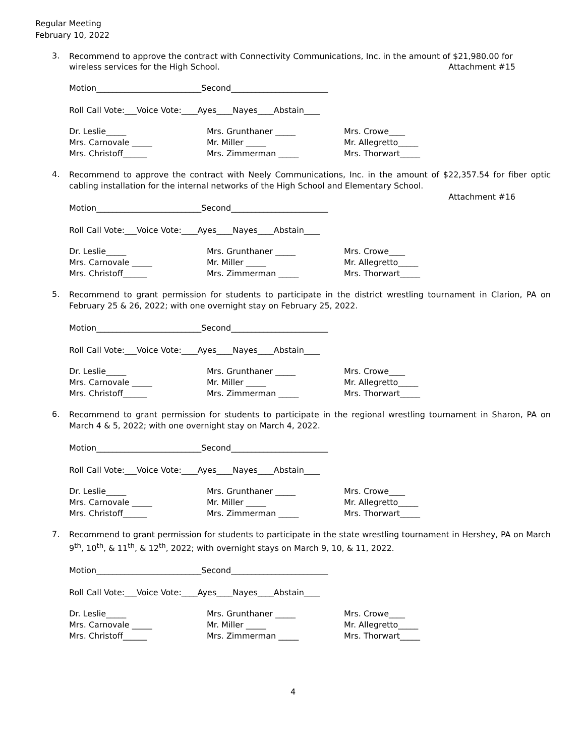Regular Meeting
February 10, 2022
3.
Recommend to approve the contract with Connectivity Communications, Inc. in the amount of $21,980.00 for
wireless services for the High School. Attachment #15
Motion__________________________Second________________________
Roll Call Vote:___Voice Vote:____Ayes____Nayes____Abstain____
Dr. Leslie_____
Mrs. Grunthaner _____
Mrs. Crowe____
Mrs. Carnovale _____
Mr. Miller _____
Mr. Allegretto_____
Mrs. Christoff______
Mrs. Zimmerman _____
Mrs. Thorwart_____
4.
Recommend to approve the contract with Neely Communications, Inc. in the amount of $22,357.54 for fiber optic cabling installation for the internal networks of the High School and Elementary School.
Attachment #16
Motion__________________________Second________________________
Roll Call Vote:___Voice Vote:____Ayes____Nayes____Abstain____
Dr. Leslie_____
Mrs. Grunthaner _____
Mrs. Crowe____
Mrs. Carnovale _____
Mr. Miller _____
Mr. Allegretto_____
Mrs. Christoff______
Mrs. Zimmerman _____
Mrs. Thorwart_____
5.
Recommend to grant permission for students to participate in the district wrestling tournament in Clarion, PA on February 25 & 26, 2022; with one overnight stay on February 25, 2022.
Motion__________________________Second________________________
Roll Call Vote:___Voice Vote:____Ayes____Nayes____Abstain____
Dr. Leslie_____
Mrs. Grunthaner _____
Mrs. Crowe____
Mrs. Carnovale _____
Mr. Miller _____
Mr. Allegretto_____
Mrs. Christoff______
Mrs. Zimmerman _____
Mrs. Thorwart_____
6.
Recommend to grant permission for students to participate in the regional wrestling tournament in Sharon, PA on March 4 & 5, 2022; with one overnight stay on March 4, 2022.
Motion__________________________Second________________________
Roll Call Vote:___Voice Vote:____Ayes____Nayes____Abstain____
Dr. Leslie_____
Mrs. Grunthaner _____
Mrs. Crowe____
Mrs. Carnovale _____
Mr. Miller _____
Mr. Allegretto_____
Mrs. Christoff______
Mrs. Zimmerman _____
Mrs. Thorwart_____
7.
Recommend to grant permission for students to participate in the state wrestling tournament in Hershey, PA on March 9<sup>th</sup>, 10<sup>th</sup>, & 11<sup>th</sup>, & 12<sup>th</sup>, 2022; with overnight stays on March 9, 10, & 11, 2022.
Motion__________________________Second________________________
Roll Call Vote:___Voice Vote:____Ayes____Nayes____Abstain____
Dr. Leslie_____
Mrs. Grunthaner _____
Mrs. Crowe____
Mrs. Carnovale _____
Mr. Miller _____
Mr. Allegretto_____
Mrs. Christoff______
Mrs. Zimmerman _____
Mrs. Thorwart_____
4